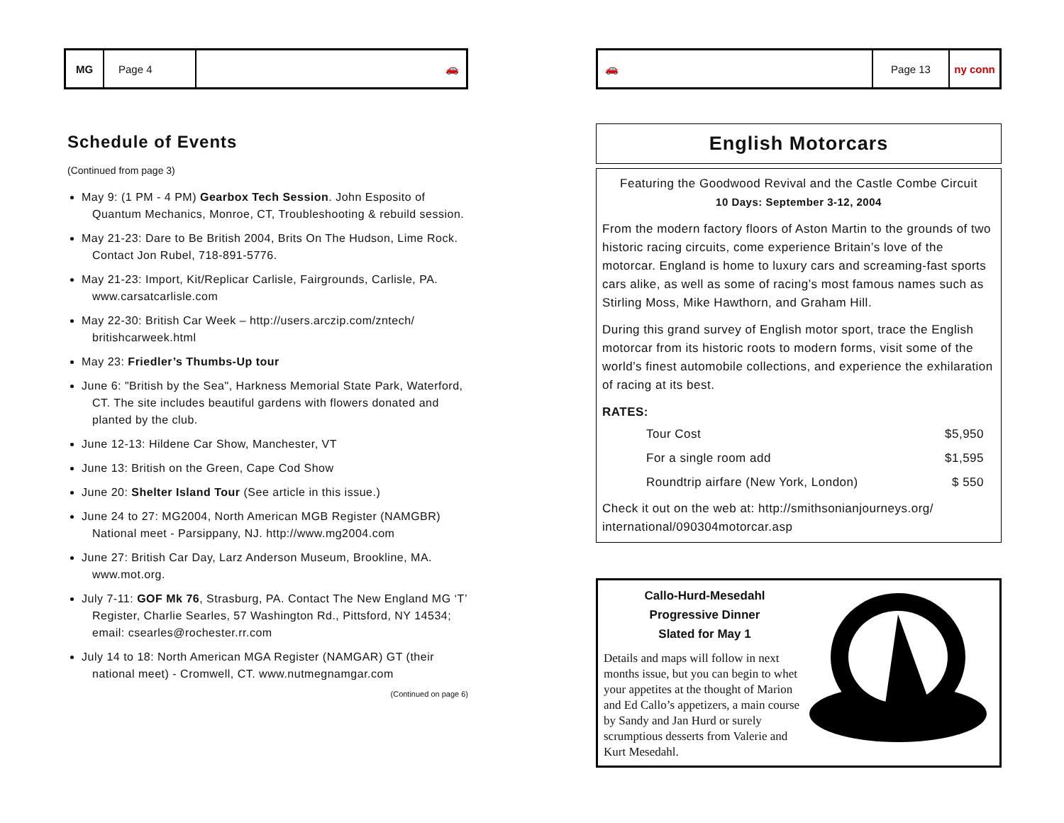MG Page 4
🚗
Schedule of Events
(Continued from page 3)
May 9: (1 PM - 4 PM) Gearbox Tech Session. John Esposito of Quantum Mechanics, Monroe, CT, Troubleshooting & rebuild session.
May 21-23: Dare to Be British 2004, Brits On The Hudson, Lime Rock. Contact Jon Rubel, 718-891-5776.
May 21-23: Import, Kit/Replicar Carlisle, Fairgrounds, Carlisle, PA. www.carsatcarlisle.com
May 22-30: British Car Week – http://users.arczip.com/zntech/ britishcarweek.html
May 23: Friedler’s Thumbs-Up tour
June 6: "British by the Sea", Harkness Memorial State Park, Waterford, CT. The site includes beautiful gardens with flowers donated and planted by the club.
June 12-13: Hildene Car Show, Manchester, VT
June 13: British on the Green, Cape Cod Show
June 20: Shelter Island Tour (See article in this issue.)
June 24 to 27: MG2004, North American MGB Register (NAMGBR) National meet - Parsippany, NJ. http://www.mg2004.com
June 27: British Car Day, Larz Anderson Museum, Brookline, MA. www.mot.org.
July 7-11: GOF Mk 76, Strasburg, PA. Contact The New England MG ‘T’ Register, Charlie Searles, 57 Washington Rd., Pittsford, NY 14534; email: csearles@rochester.rr.com
July 14 to 18: North American MGA Register (NAMGAR) GT (their national meet) - Cromwell, CT. www.nutmegnamgar.com
(Continued on page 6)
🚗 Page 13
ny conn
English Motorcars
Featuring the Goodwood Revival and the Castle Combe Circuit
10 Days: September 3-12, 2004
From the modern factory floors of Aston Martin to the grounds of two historic racing circuits, come experience Britain’s love of the motorcar. England is home to luxury cars and screaming-fast sports cars alike, as well as some of racing’s most famous names such as Stirling Moss, Mike Hawthorn, and Graham Hill.
During this grand survey of English motor sport, trace the English motorcar from its historic roots to modern forms, visit some of the world’s finest automobile collections, and experience the exhilaration of racing at its best.
RATES:
| Tour Cost | $5,950 |
| For a single room add | $1,595 |
| Roundtrip airfare (New York, London) | $ 550 |
Check it out on the web at: http://smithsonianjourneys.org/ international/090304motorcar.asp
Callo-Hurd-Mesedahl
Progressive Dinner
Slated for May 1
Details and maps will follow in next months issue, but you can begin to whet your appetites at the thought of Marion and Ed Callo’s appetizers, a main course by Sandy and Jan Hurd or surely scrumptious desserts from Valerie and Kurt Mesedahl.